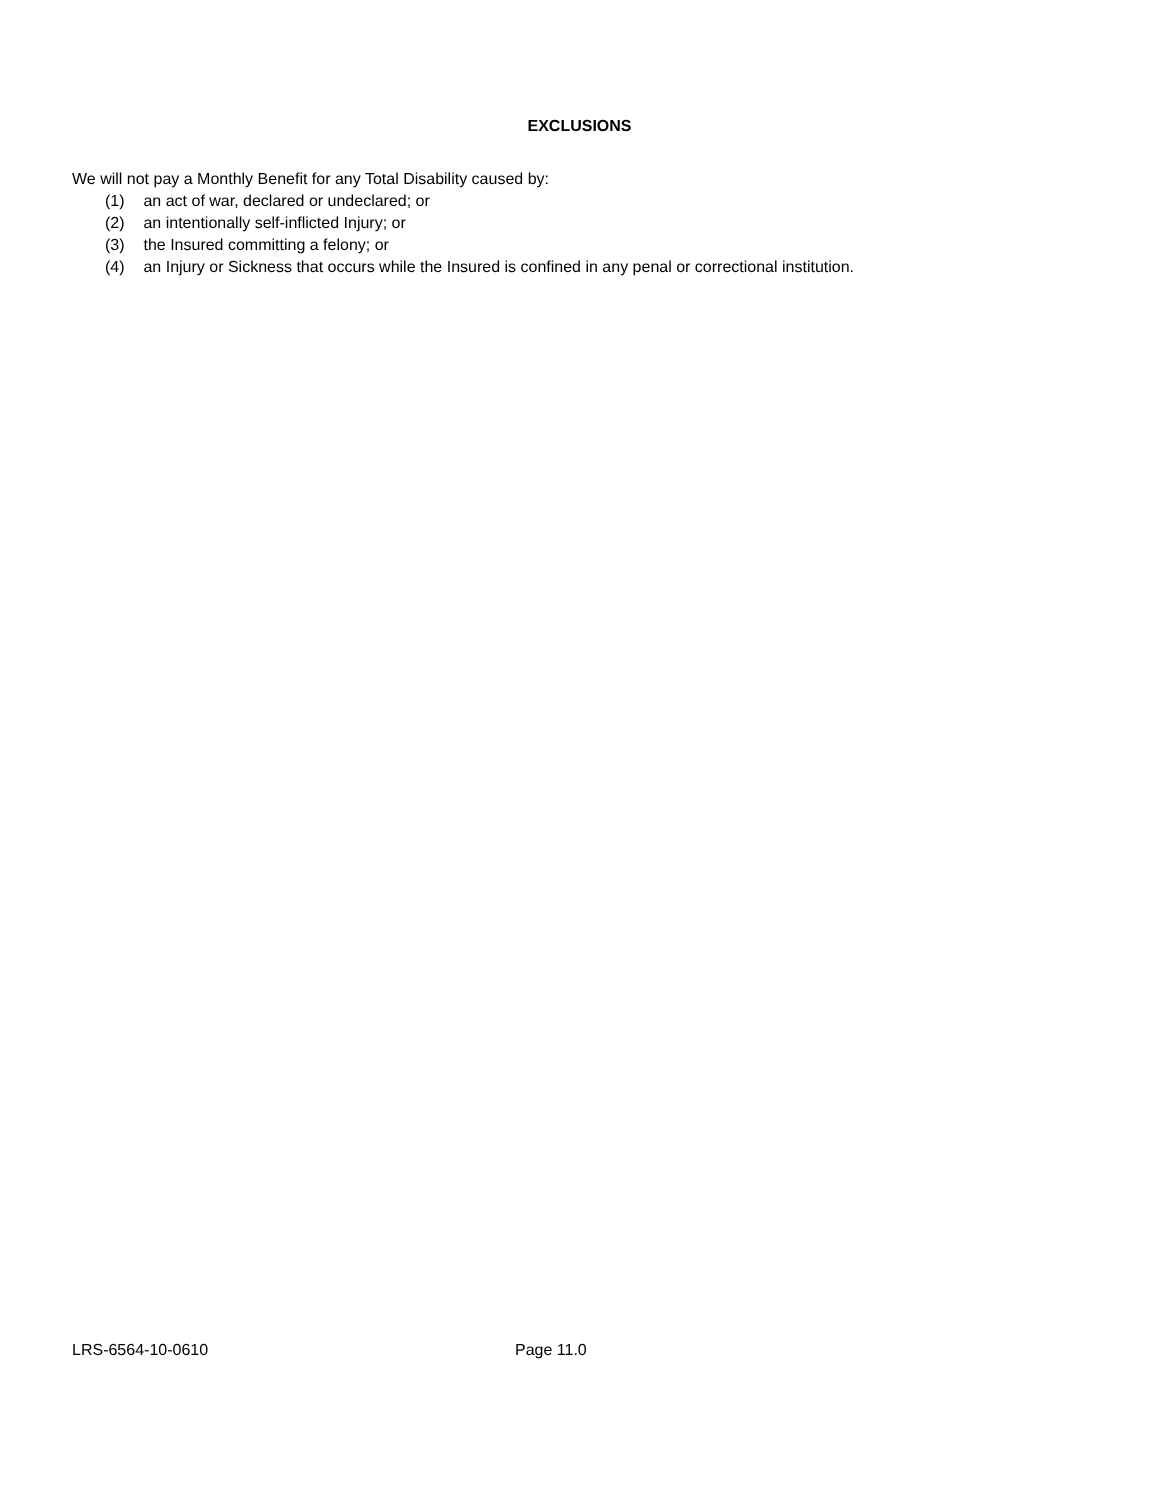EXCLUSIONS
We will not pay a Monthly Benefit for any Total Disability caused by:
(1) an act of war, declared or undeclared; or
(2) an intentionally self-inflicted Injury; or
(3) the Insured committing a felony; or
(4) an Injury or Sickness that occurs while the Insured is confined in any penal or correctional institution.
LRS-6564-10-0610 Page 11.0